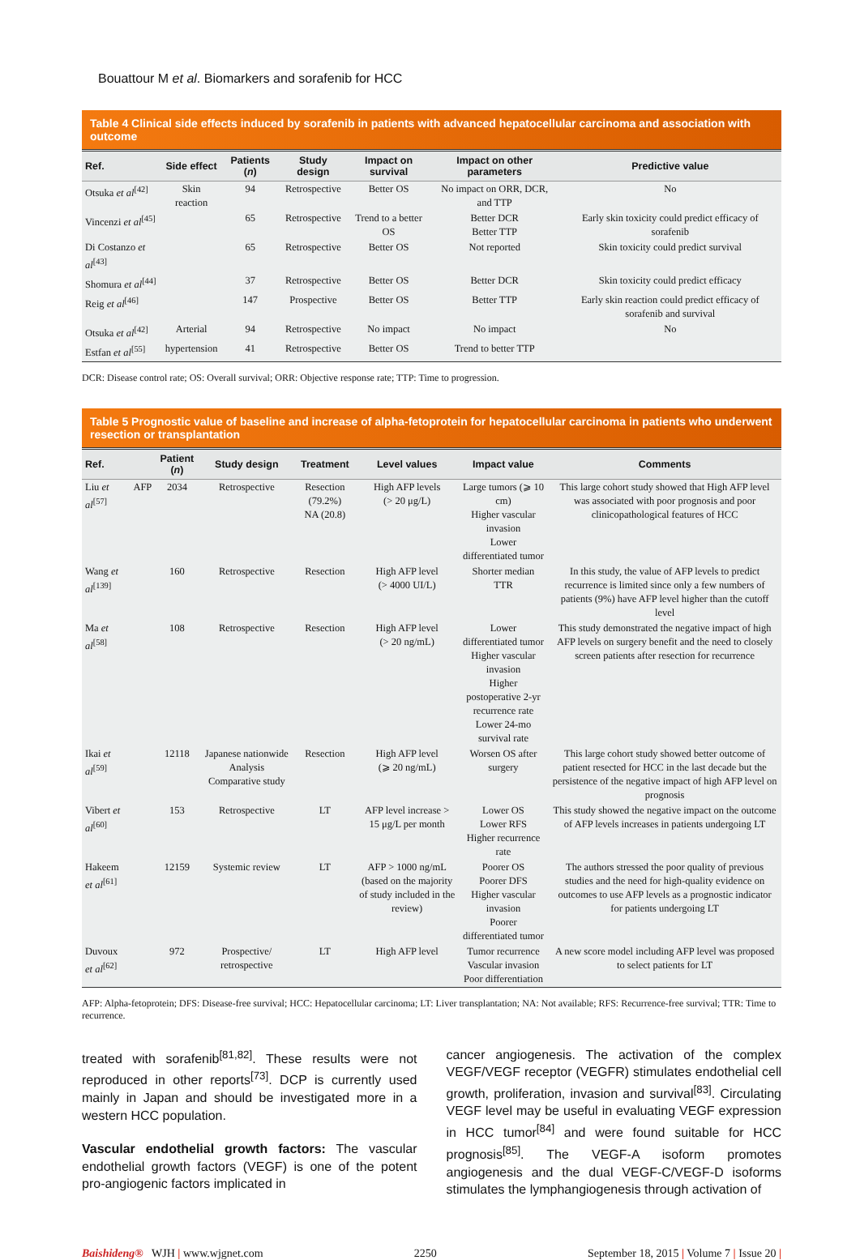Bouattour M et al. Biomarkers and sorafenib for HCC
Table 4 Clinical side effects induced by sorafenib in patients with advanced hepatocellular carcinoma and association with outcome
| Ref. | Side effect | Patients ( n ) | Study design | Impact on survival | Impact on other parameters | Predictive value |
| --- | --- | --- | --- | --- | --- | --- |
| Otsuka et al<sup>[42]</sup> | Skin reaction | 94 | Retrospective | Better OS | No impact on ORR, DCR, and TTP | No |
| Vincenzi et al<sup>[45]</sup> | | 65 | Retrospective | Trend to a better OS | Better DCR Better TTP | Early skin toxicity could predict efficacy of sorafenib |
| Di Costanzo et al<sup>[43]</sup> | | 65 | Retrospective | Better OS | Not reported | Skin toxicity could predict survival |
| Shomura et al<sup>[44]</sup> | | 37 | Retrospective | Better OS | Better DCR | Skin toxicity could predict efficacy |
| Reig et al<sup>[46]</sup> | | 147 | Prospective | Better OS | Better TTP | Early skin reaction could predict efficacy of sorafenib and survival |
| Otsuka et al<sup>[42]</sup> | Arterial | 94 | Retrospective | No impact | No impact | No |
| Estfan et al<sup>[55]</sup> | hypertension | 41 | Retrospective | Better OS | Trend to better TTP | |
DCR: Disease control rate; OS: Overall survival; ORR: Objective response rate; TTP: Time to progression.
Table 5 Prognostic value of baseline and increase of alpha-fetoprotein for hepatocellular carcinoma in patients who underwent resection or transplantation
| Ref. | | Patient ( n ) | Study design | Treatment | Level values | Impact value | Comments |
| --- | --- | --- | --- | --- | --- | --- | --- |
| Liu et al<sup>[57]</sup> | AFP | 2034 | Retrospective | Resection (79.2%) NA (20.8) | High AFP levels (> 20 μg/L) | Large tumors (⩾ 10 cm) Higher vascular invasion Lower differentiated tumor | This large cohort study showed that High AFP level was associated with poor prognosis and poor clinicopathological features of HCC |
| Wang et al<sup>[139]</sup> | | 160 | Retrospective | Resection | High AFP level (> 4000 UI/L) | Shorter median TTR | In this study, the value of AFP levels to predict recurrence is limited since only a few numbers of patients (9%) have AFP level higher than the cutoff level |
| Ma et al<sup>[58]</sup> | | 108 | Retrospective | Resection | High AFP level (> 20 ng/mL) | Lower differentiated tumor Higher vascular invasion Higher postoperative 2-yr recurrence rate Lower 24-mo survival rate | This study demonstrated the negative impact of high AFP levels on surgery benefit and the need to closely screen patients after resection for recurrence |
| Ikai et al<sup>[59]</sup> | | 12118 | Japanese nationwide Analysis Comparative study | Resection | High AFP level (⩾ 20 ng/mL) | Worsen OS after surgery | This large cohort study showed better outcome of patient resected for HCC in the last decade but the persistence of the negative impact of high AFP level on prognosis |
| Vibert et al<sup>[60]</sup> | | 153 | Retrospective | LT | AFP level increase > 15 μg/L per month | Lower OS Lower RFS Higher recurrence rate | This study showed the negative impact on the outcome of AFP levels increases in patients undergoing LT |
| Hakeem et al<sup>[61]</sup> | | 12159 | Systemic review | LT | AFP > 1000 ng/mL (based on the majority of study included in the review) | Poorer OS Poorer DFS Higher vascular invasion Poorer differentiated tumor | The authors stressed the poor quality of previous studies and the need for high-quality evidence on outcomes to use AFP levels as a prognostic indicator for patients undergoing LT |
| Duvoux et al<sup>[62]</sup> | | 972 | Prospective/ retrospective | LT | High AFP level | Tumor recurrence Vascular invasion Poor differentiation | A new score model including AFP level was proposed to select patients for LT |
AFP: Alpha-fetoprotein; DFS: Disease-free survival; HCC: Hepatocellular carcinoma; LT: Liver transplantation; NA: Not available; RFS: Recurrence-free survival; TTR: Time to recurrence.
treated with sorafenib<sup>[81,82]</sup>. These results were not reproduced in other reports<sup>[73]</sup>. DCP is currently used mainly in Japan and should be investigated more in a western HCC population.
Vascular endothelial growth factors: The vascular endothelial growth factors (VEGF) is one of the potent pro-angiogenic factors implicated in
cancer angiogenesis. The activation of the complex VEGF/VEGF receptor (VEGFR) stimulates endothelial cell growth, proliferation, invasion and survival<sup>[83]</sup>. Circulating VEGF level may be useful in evaluating VEGF expression in HCC tumor<sup>[84]</sup> and were found suitable for HCC prognosis<sup>[85]</sup>. The VEGF-A isoform promotes angiogenesis and the dual VEGF-C/VEGF-D isoforms stimulates the lymphangiogenesis through activation of
Baishideng® WJH | www.wjgnet.com 2250 September 18, 2015 | Volume 7 | Issue 20 |